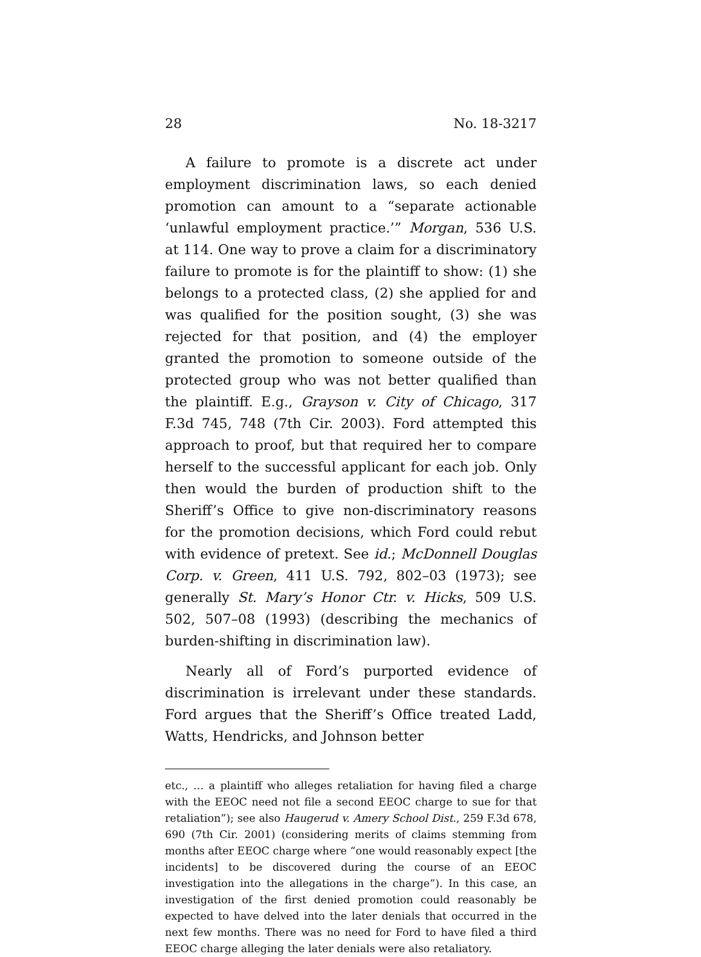28 No. 18-3217
A failure to promote is a discrete act under employment discrimination laws, so each denied promotion can amount to a “separate actionable ‘unlawful employment practice.’” Morgan, 536 U.S. at 114. One way to prove a claim for a discriminatory failure to promote is for the plaintiff to show: (1) she belongs to a protected class, (2) she applied for and was qualified for the position sought, (3) she was rejected for that position, and (4) the employer granted the promotion to someone outside of the protected group who was not better qualified than the plaintiff. E.g., Grayson v. City of Chicago, 317 F.3d 745, 748 (7th Cir. 2003). Ford attempted this approach to proof, but that required her to compare herself to the successful applicant for each job. Only then would the burden of production shift to the Sheriff’s Office to give non-discriminatory reasons for the promotion decisions, which Ford could rebut with evidence of pretext. See id.; McDonnell Douglas Corp. v. Green, 411 U.S. 792, 802–03 (1973); see generally St. Mary’s Honor Ctr. v. Hicks, 509 U.S. 502, 507–08 (1993) (describing the mechanics of burden-shifting in discrimination law).
Nearly all of Ford’s purported evidence of discrimination is irrelevant under these standards. Ford argues that the Sheriff’s Office treated Ladd, Watts, Hendricks, and Johnson better
etc., … a plaintiff who alleges retaliation for having filed a charge with the EEOC need not file a second EEOC charge to sue for that retaliation”); see also Haugerud v. Amery School Dist., 259 F.3d 678, 690 (7th Cir. 2001) (considering merits of claims stemming from months after EEOC charge where “one would reasonably expect [the incidents] to be discovered during the course of an EEOC investigation into the allegations in the charge”). In this case, an investigation of the first denied promotion could reasonably be expected to have delved into the later denials that occurred in the next few months. There was no need for Ford to have filed a third EEOC charge alleging the later denials were also retaliatory.